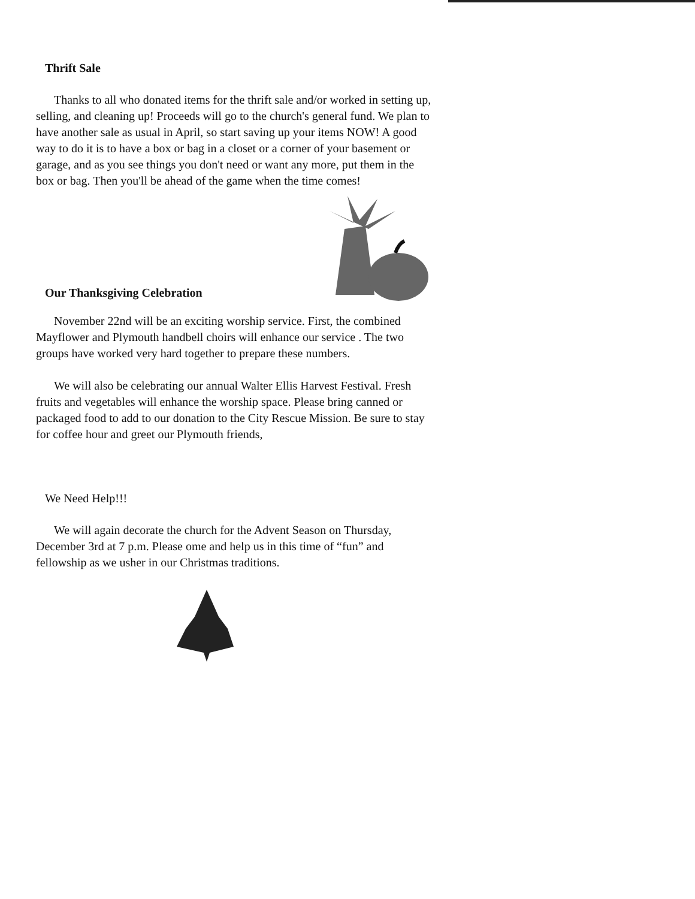Thrift Sale
Thanks to all who donated items for the thrift sale and/or worked in setting up, selling, and cleaning up! Proceeds will go to the church's general fund. We plan to have another sale as usual in April, so start saving up your items NOW! A good way to do it is to have a box or bag in a closet or a corner of your basement or garage, and as you see things you don't need or want any more, put them in the box or bag. Then you'll be ahead of the game when the time comes!
Our Thanksgiving Celebration
November 22nd will be an exciting worship service. First, the combined Mayflower and Plymouth handbell choirs will enhance our service . The two groups have worked very hard together to prepare these numbers.
We will also be celebrating our annual Walter Ellis Harvest Festival. Fresh fruits and vegetables will enhance the worship space. Please bring canned or packaged food to add to our donation to the City Rescue Mission. Be sure to stay for coffee hour and greet our Plymouth friends,
We Need Help!!!
We will again decorate the church for the Advent Season on Thursday, December 3rd at 7 p.m. Please ome and help us in this time of “fun” and fellowship as we usher in our Christmas traditions.